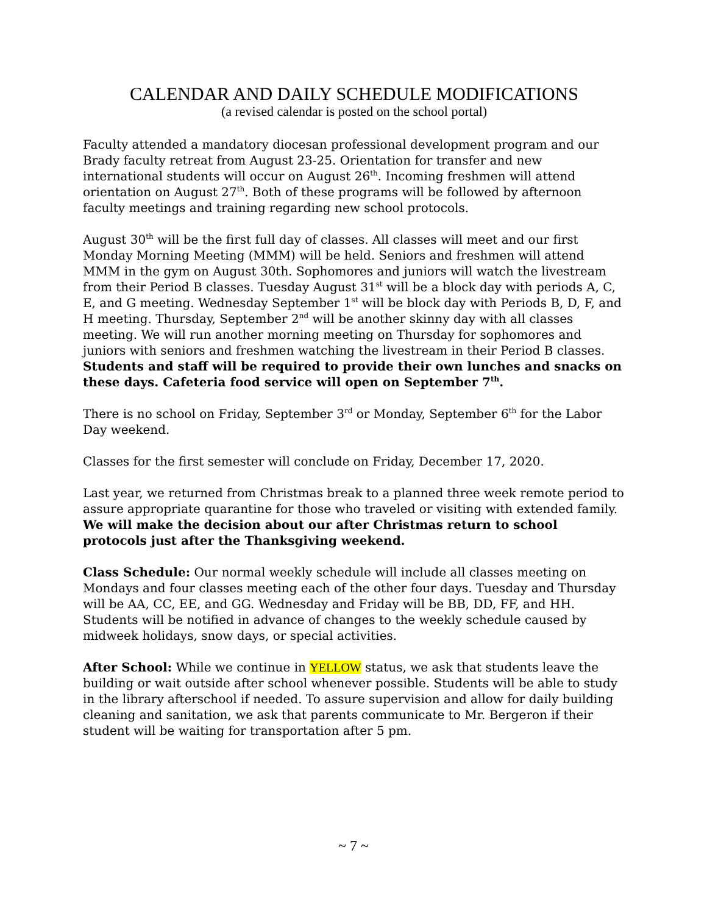CALENDAR AND DAILY SCHEDULE MODIFICATIONS
(a revised calendar is posted on the school portal)
Faculty attended a mandatory diocesan professional development program and our Brady faculty retreat from August 23-25. Orientation for transfer and new international students will occur on August 26<sup>th</sup>. Incoming freshmen will attend orientation on August 27<sup>th</sup>. Both of these programs will be followed by afternoon faculty meetings and training regarding new school protocols.
August 30<sup>th</sup> will be the first full day of classes. All classes will meet and our first Monday Morning Meeting (MMM) will be held. Seniors and freshmen will attend MMM in the gym on August 30th. Sophomores and juniors will watch the livestream from their Period B classes. Tuesday August 31<sup>st</sup> will be a block day with periods A, C, E, and G meeting. Wednesday September 1<sup>st</sup> will be block day with Periods B, D, F, and H meeting. Thursday, September 2<sup>nd</sup> will be another skinny day with all classes meeting. We will run another morning meeting on Thursday for sophomores and juniors with seniors and freshmen watching the livestream in their Period B classes. Students and staff will be required to provide their own lunches and snacks on these days. Cafeteria food service will open on September 7<sup>th</sup>.
There is no school on Friday, September 3<sup>rd</sup> or Monday, September 6<sup>th</sup> for the Labor Day weekend.
Classes for the first semester will conclude on Friday, December 17, 2020.
Last year, we returned from Christmas break to a planned three week remote period to assure appropriate quarantine for those who traveled or visiting with extended family. We will make the decision about our after Christmas return to school protocols just after the Thanksgiving weekend.
Class Schedule: Our normal weekly schedule will include all classes meeting on Mondays and four classes meeting each of the other four days. Tuesday and Thursday will be AA, CC, EE, and GG. Wednesday and Friday will be BB, DD, FF, and HH. Students will be notified in advance of changes to the weekly schedule caused by midweek holidays, snow days, or special activities.
After School: While we continue in YELLOW status, we ask that students leave the building or wait outside after school whenever possible. Students will be able to study in the library afterschool if needed. To assure supervision and allow for daily building cleaning and sanitation, we ask that parents communicate to Mr. Bergeron if their student will be waiting for transportation after 5 pm.
~ 7 ~